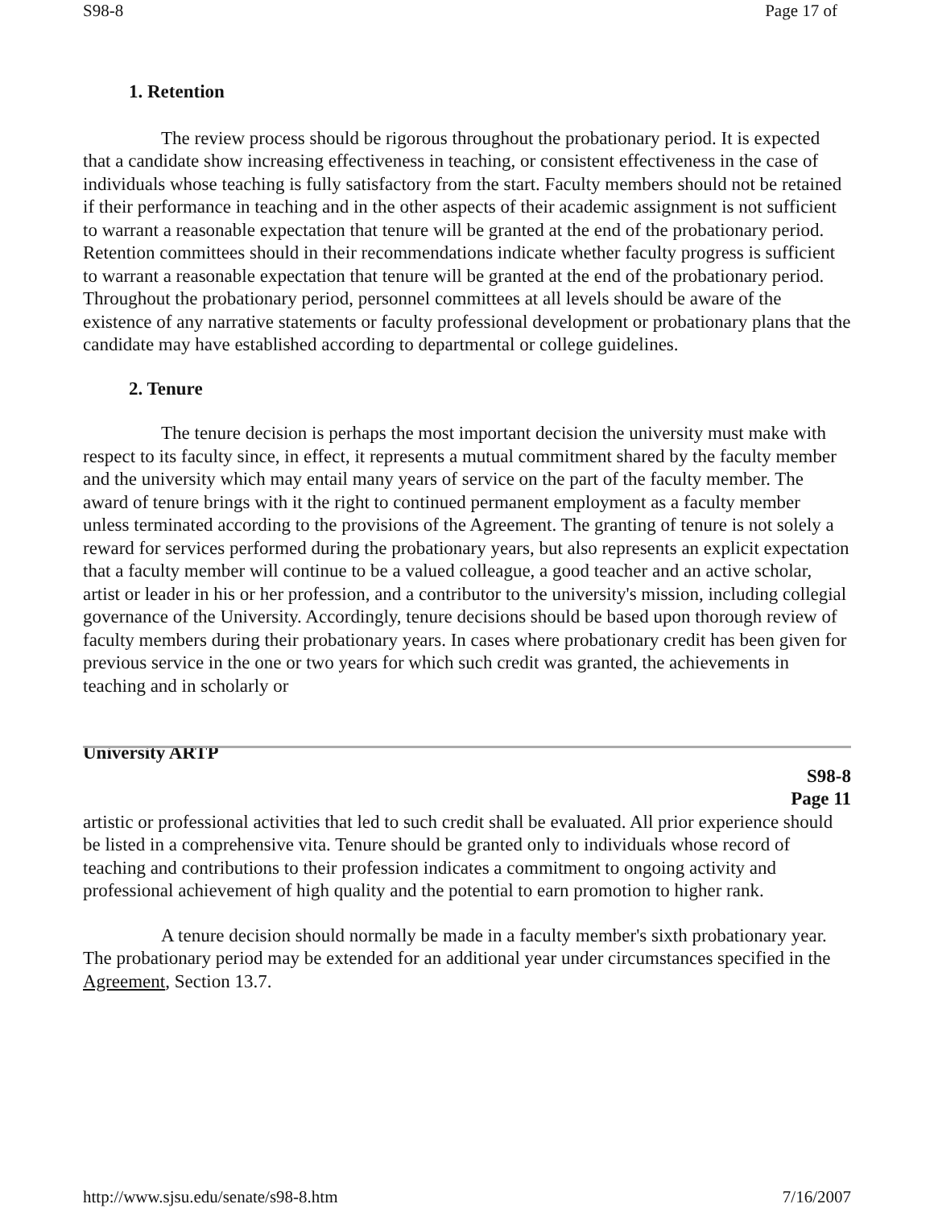S98-8 Page 17 of
1. Retention
The review process should be rigorous throughout the probationary period. It is expected that a candidate show increasing effectiveness in teaching, or consistent effectiveness in the case of individuals whose teaching is fully satisfactory from the start. Faculty members should not be retained if their performance in teaching and in the other aspects of their academic assignment is not sufficient to warrant a reasonable expectation that tenure will be granted at the end of the probationary period. Retention committees should in their recommendations indicate whether faculty progress is sufficient to warrant a reasonable expectation that tenure will be granted at the end of the probationary period. Throughout the probationary period, personnel committees at all levels should be aware of the existence of any narrative statements or faculty professional development or probationary plans that the candidate may have established according to departmental or college guidelines.
2. Tenure
The tenure decision is perhaps the most important decision the university must make with respect to its faculty since, in effect, it represents a mutual commitment shared by the faculty member and the university which may entail many years of service on the part of the faculty member. The award of tenure brings with it the right to continued permanent employment as a faculty member unless terminated according to the provisions of the Agreement. The granting of tenure is not solely a reward for services performed during the probationary years, but also represents an explicit expectation that a faculty member will continue to be a valued colleague, a good teacher and an active scholar, artist or leader in his or her profession, and a contributor to the university's mission, including collegial governance of the University. Accordingly, tenure decisions should be based upon thorough review of faculty members during their probationary years. In cases where probationary credit has been given for previous service in the one or two years for which such credit was granted, the achievements in teaching and in scholarly or
University ARTP
S98-8
Page 11
artistic or professional activities that led to such credit shall be evaluated. All prior experience should be listed in a comprehensive vita. Tenure should be granted only to individuals whose record of teaching and contributions to their profession indicates a commitment to ongoing activity and professional achievement of high quality and the potential to earn promotion to higher rank.
A tenure decision should normally be made in a faculty member's sixth probationary year. The probationary period may be extended for an additional year under circumstances specified in the Agreement, Section 13.7.
http://www.sjsu.edu/senate/s98-8.htm 7/16/2007